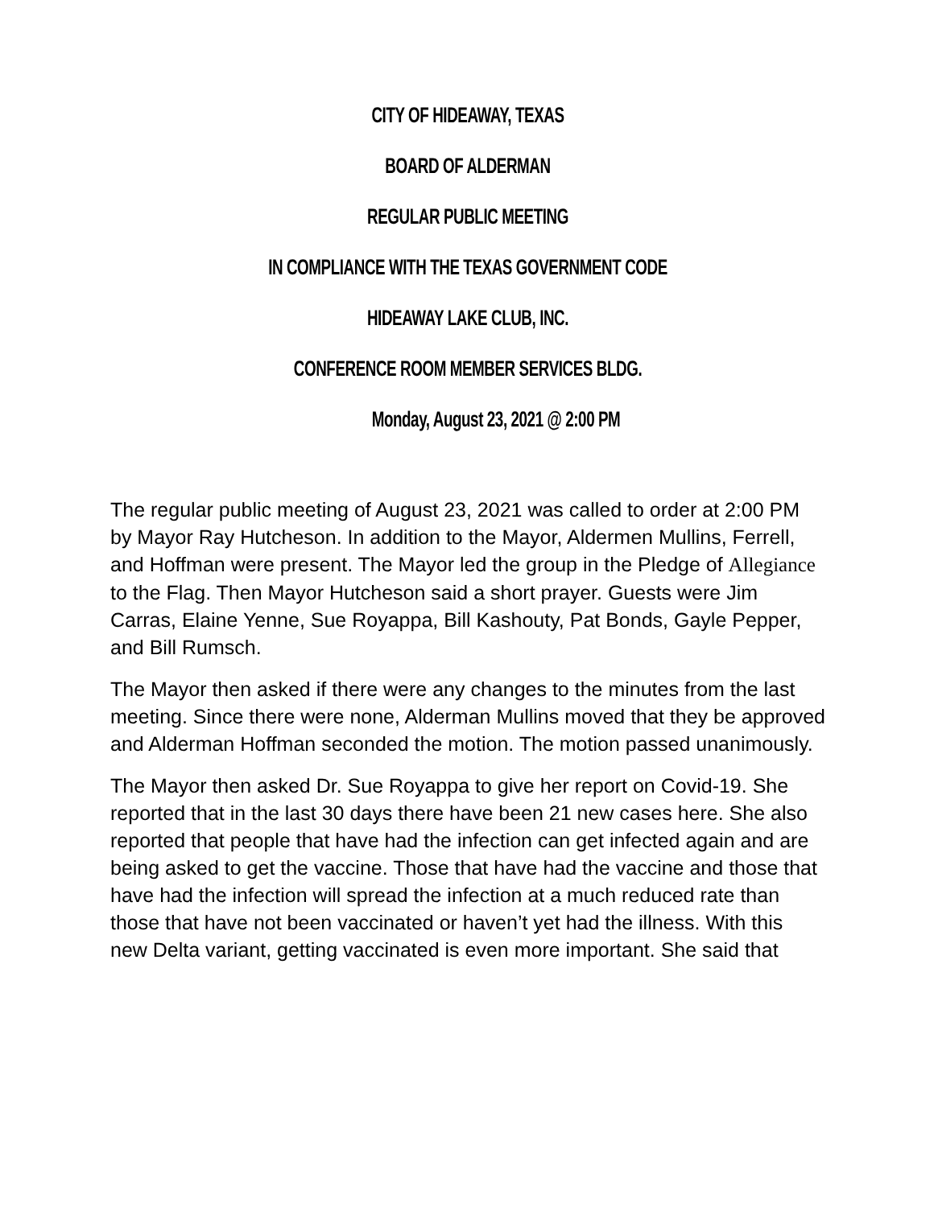CITY OF HIDEAWAY, TEXAS
BOARD OF ALDERMAN
REGULAR PUBLIC MEETING
IN COMPLIANCE WITH THE TEXAS GOVERNMENT CODE
HIDEAWAY LAKE CLUB, INC.
CONFERENCE ROOM MEMBER SERVICES BLDG.
Monday, August 23, 2021 @ 2:00 PM
The regular public meeting of August 23, 2021 was called to order at 2:00 PM by Mayor Ray Hutcheson. In addition to the Mayor, Aldermen Mullins, Ferrell, and Hoffman were present. The Mayor led the group in the Pledge of Allegiance to the Flag. Then Mayor Hutcheson said a short prayer. Guests were Jim Carras, Elaine Yenne, Sue Royappa, Bill Kashouty, Pat Bonds, Gayle Pepper, and Bill Rumsch.
The Mayor then asked if there were any changes to the minutes from the last meeting. Since there were none, Alderman Mullins moved that they be approved and Alderman Hoffman seconded the motion. The motion passed unanimously.
The Mayor then asked Dr. Sue Royappa to give her report on Covid-19. She reported that in the last 30 days there have been 21 new cases here. She also reported that people that have had the infection can get infected again and are being asked to get the vaccine. Those that have had the vaccine and those that have had the infection will spread the infection at a much reduced rate than those that have not been vaccinated or haven’t yet had the illness. With this new Delta variant, getting vaccinated is even more important. She said that